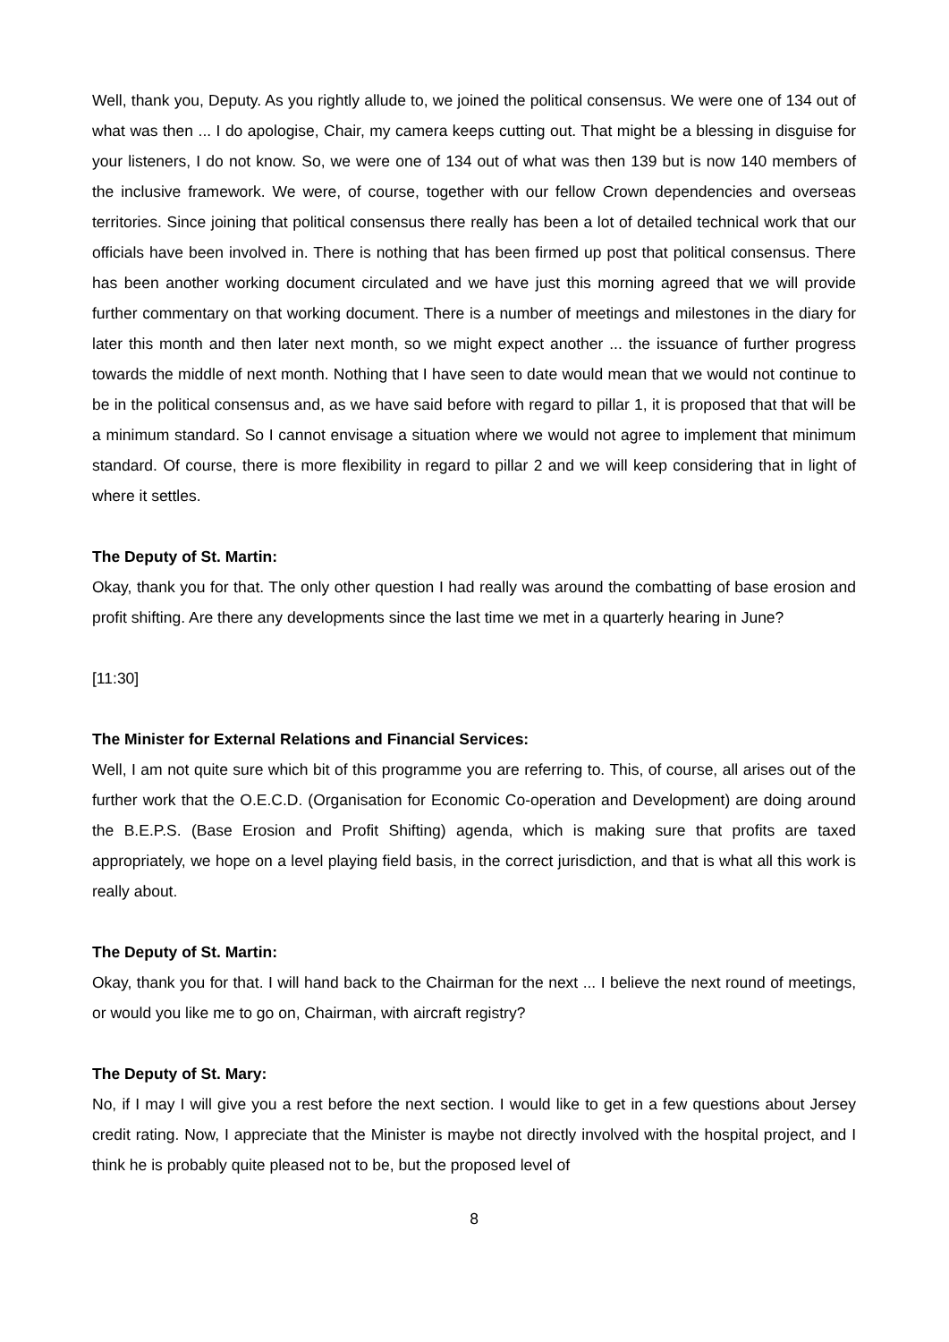Well, thank you, Deputy. As you rightly allude to, we joined the political consensus. We were one of 134 out of what was then ... I do apologise, Chair, my camera keeps cutting out. That might be a blessing in disguise for your listeners, I do not know. So, we were one of 134 out of what was then 139 but is now 140 members of the inclusive framework. We were, of course, together with our fellow Crown dependencies and overseas territories. Since joining that political consensus there really has been a lot of detailed technical work that our officials have been involved in. There is nothing that has been firmed up post that political consensus. There has been another working document circulated and we have just this morning agreed that we will provide further commentary on that working document. There is a number of meetings and milestones in the diary for later this month and then later next month, so we might expect another ... the issuance of further progress towards the middle of next month. Nothing that I have seen to date would mean that we would not continue to be in the political consensus and, as we have said before with regard to pillar 1, it is proposed that that will be a minimum standard. So I cannot envisage a situation where we would not agree to implement that minimum standard. Of course, there is more flexibility in regard to pillar 2 and we will keep considering that in light of where it settles.
The Deputy of St. Martin:
Okay, thank you for that. The only other question I had really was around the combatting of base erosion and profit shifting. Are there any developments since the last time we met in a quarterly hearing in June?
[11:30]
The Minister for External Relations and Financial Services:
Well, I am not quite sure which bit of this programme you are referring to. This, of course, all arises out of the further work that the O.E.C.D. (Organisation for Economic Co-operation and Development) are doing around the B.E.P.S. (Base Erosion and Profit Shifting) agenda, which is making sure that profits are taxed appropriately, we hope on a level playing field basis, in the correct jurisdiction, and that is what all this work is really about.
The Deputy of St. Martin:
Okay, thank you for that. I will hand back to the Chairman for the next ... I believe the next round of meetings, or would you like me to go on, Chairman, with aircraft registry?
The Deputy of St. Mary:
No, if I may I will give you a rest before the next section. I would like to get in a few questions about Jersey credit rating. Now, I appreciate that the Minister is maybe not directly involved with the hospital project, and I think he is probably quite pleased not to be, but the proposed level of
8